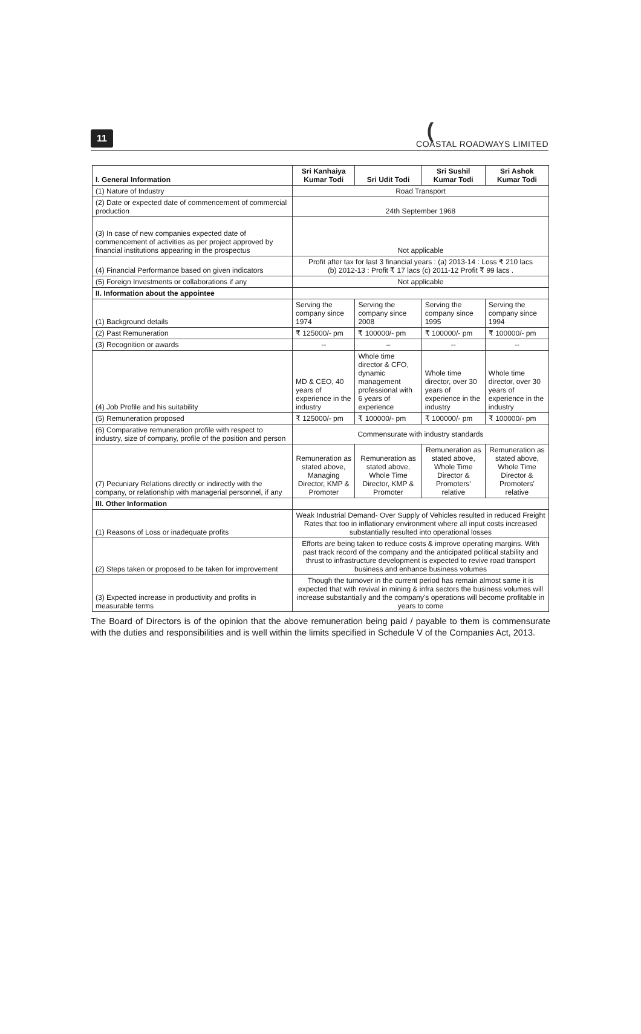11 (COASTAL ROADWAYS LIMITED
| I. General Information | Sri Kanhaiya Kumar Todi | Sri Udit Todi | Sri Sushil Kumar Todi | Sri Ashok Kumar Todi |
| --- | --- | --- | --- | --- |
| (1) Nature of Industry | Road Transport | | | |
| (2) Date or expected date of commencement of commercial production | 24th September 1968 | | | |
| (3) In case of new companies expected date of commencement of activities as per project approved by financial institutions appearing in the prospectus | Not applicable | | | |
| (4) Financial Performance based on given indicators | Profit after tax for last 3 financial years : (a) 2013-14 : Loss ₹ 210 lacs (b) 2012-13 : Profit ₹ 17 lacs (c) 2011-12 Profit ₹ 99 lacs . | | | |
| (5) Foreign Investments or collaborations if any | Not applicable | | | |
| II. Information about the appointee | | | | |
| (1) Background details | Serving the company since 1974 | Serving the company since 2008 | Serving the company since 1995 | Serving the company since 1994 |
| (2) Past Remuneration | ₹ 125000/- pm | ₹ 100000/- pm | ₹ 100000/- pm | ₹ 100000/- pm |
| (3) Recognition or awards | -- | – | -- | -- |
| (4) Job Profile and his suitability | MD & CEO, 40 years of experience in the industry | Whole time director & CFO, dynamic management professional with 6 years of experience | Whole time director, over 30 years of experience in the industry | Whole time director, over 30 years of experience in the industry |
| (5) Remuneration proposed | ₹ 125000/- pm | ₹ 100000/- pm | ₹ 100000/- pm | ₹ 100000/- pm |
| (6) Comparative remuneration profile with respect to industry, size of company, profile of the position and person | Commensurate with industry standards | | | |
| (7) Pecuniary Relations directly or indirectly with the company, or relationship with managerial personnel, if any | Remuneration as stated above, Managing Director, KMP & Promoter | Remuneration as stated above, Whole Time Director, KMP & Promoter | Remuneration as stated above, Whole Time Director & Promoters' relative | Remuneration as stated above, Whole Time Director & Promoters' relative |
| III. Other Information | | | | |
| (1) Reasons of Loss or inadequate profits | Weak Industrial Demand- Over Supply of Vehicles resulted in reduced Freight Rates that too in inflationary environment where all input costs increased substantially resulted into operational losses | | | |
| (2) Steps taken or proposed to be taken for improvement | Efforts are being taken to reduce costs & improve operating margins. With past track record of the company and the anticipated political stability and thrust to infrastructure development is expected to revive road transport business and enhance business volumes | | | |
| (3) Expected increase in productivity and profits in measurable terms | Though the turnover in the current period has remain almost same it is expected that with revival in mining & infra sectors the business volumes will increase substantially and the company's operations will become profitable in years to come | | | |
The Board of Directors is of the opinion that the above remuneration being paid / payable to them is commensurate with the duties and responsibilities and is well within the limits specified in Schedule V of the Companies Act, 2013.